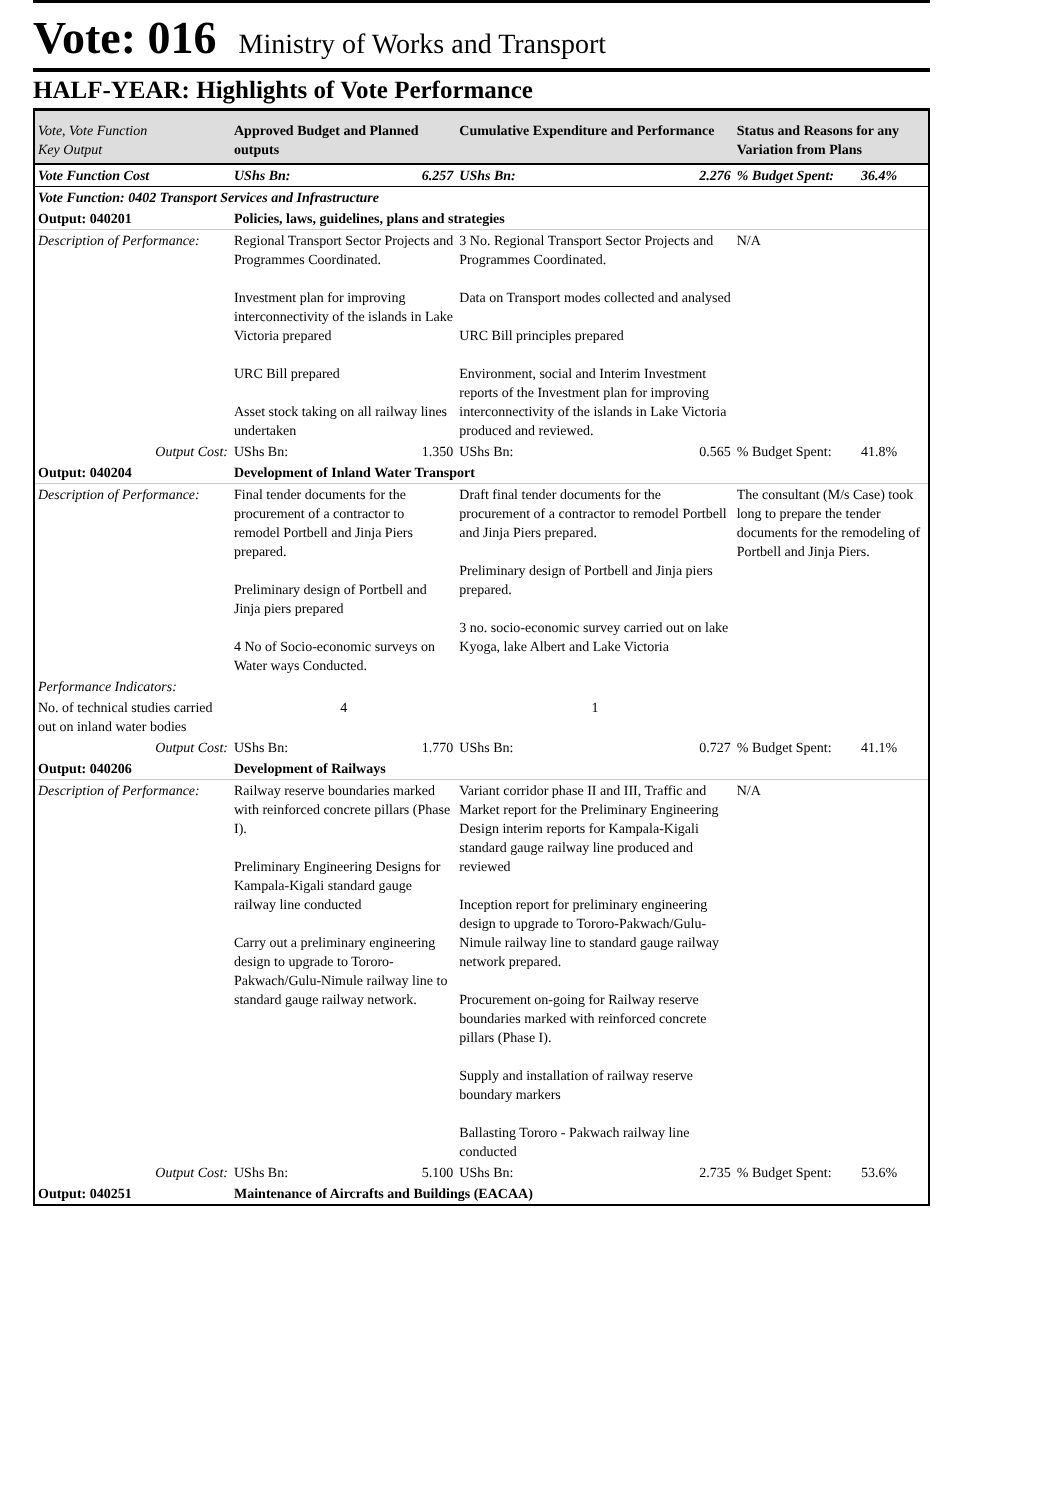Vote: 016 Ministry of Works and Transport
HALF-YEAR: Highlights of Vote Performance
| Vote, Vote Function Key Output | Approved Budget and Planned outputs | | Cumulative Expenditure and Performance | | Status and Reasons for any Variation from Plans | |
| --- | --- | --- | --- | --- | --- | --- |
| Vote Function Cost | UShs Bn: | 6.257 | UShs Bn: | 2.276 | % Budget Spent: | 36.4% |
| Vote Function: 0402 Transport Services and Infrastructure | | | | | | |
| Output: 040201 | Policies, laws, guidelines, plans and strategies | | | | | |
| Description of Performance: | Regional Transport Sector Projects and Programmes Coordinated. Investment plan for improving interconnectivity of the islands in Lake Victoria prepared URC Bill prepared Asset stock taking on all railway lines undertaken | | 3 No. Regional Transport Sector Projects and Programmes Coordinated. Data on Transport modes collected and analysed URC Bill principles prepared Environment, social and Interim Investment reports of the Investment plan for improving interconnectivity of the islands in Lake Victoria produced and reviewed. | | N/A | |
| Output Cost: | UShs Bn: | 1.350 | UShs Bn: | 0.565 | % Budget Spent: | 41.8% |
| Output: 040204 | Development of Inland Water Transport | | | | | |
| Description of Performance: | Final tender documents for the procurement of a contractor to remodel Portbell and Jinja Piers prepared. Preliminary design of Portbell and Jinja piers prepared 4 No of Socio-economic surveys on Water ways Conducted. | | Draft final tender documents for the procurement of a contractor to remodel Portbell and Jinja Piers prepared. Preliminary design of Portbell and Jinja piers prepared. 3 no. socio-economic survey carried out on lake Kyoga, lake Albert and Lake Victoria | | The consultant (M/s Case) took long to prepare the tender documents for the remodeling of Portbell and Jinja Piers. | |
| Performance Indicators: | | | | | | |
| No. of technical studies carried out on inland water bodies | 4 | | 1 | | | |
| Output Cost: | UShs Bn: | 1.770 | UShs Bn: | 0.727 | % Budget Spent: | 41.1% |
| Output: 040206 | Development of Railways | | | | | |
| Description of Performance: | Railway reserve boundaries marked with reinforced concrete pillars (Phase I). Preliminary Engineering Designs for Kampala-Kigali standard gauge railway line conducted Carry out a preliminary engineering design to upgrade to Tororo-Pakwach/Gulu-Nimule railway line to standard gauge railway network. | | Variant corridor phase II and III, Traffic and Market report for the Preliminary Engineering Design interim reports for Kampala-Kigali standard gauge railway line produced and reviewed Inception report for preliminary engineering design to upgrade to Tororo-Pakwach/Gulu-Nimule railway line to standard gauge railway network prepared. Procurement on-going for Railway reserve boundaries marked with reinforced concrete pillars (Phase I). Supply and installation of railway reserve boundary markers Ballasting Tororo - Pakwach railway line conducted | | N/A | |
| Output Cost: | UShs Bn: | 5.100 | UShs Bn: | 2.735 | % Budget Spent: | 53.6% |
| Output: 040251 | Maintenance of Aircrafts and Buildings (EACAA) | | | | | |